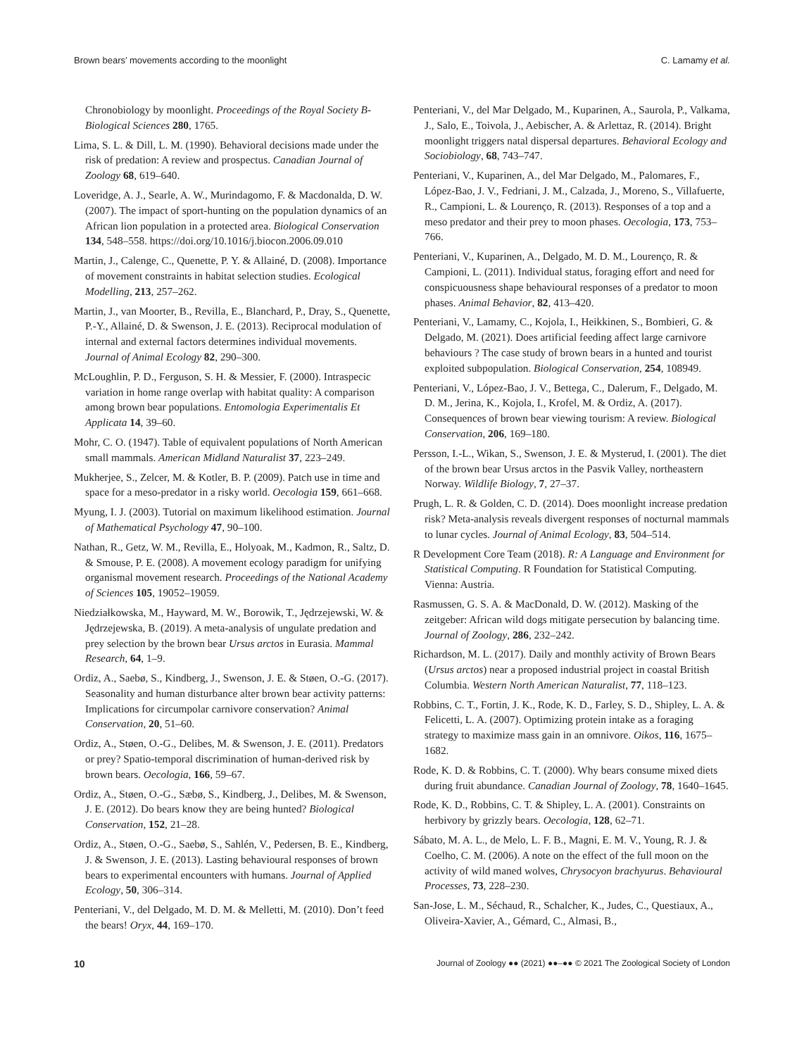Brown bears’ movements according to the moonlight C. Lamamy et al.
Chronobiology by moonlight. Proceedings of the Royal Society B-Biological Sciences 280, 1765.
Lima, S. L. & Dill, L. M. (1990). Behavioral decisions made under the risk of predation: A review and prospectus. Canadian Journal of Zoology 68, 619–640.
Loveridge, A. J., Searle, A. W., Murindagomo, F. & Macdonalda, D. W. (2007). The impact of sport-hunting on the population dynamics of an African lion population in a protected area. Biological Conservation 134, 548–558. https://doi.org/10.1016/j.biocon.2006.09.010
Martin, J., Calenge, C., Quenette, P. Y. & Allainé, D. (2008). Importance of movement constraints in habitat selection studies. Ecological Modelling, 213, 257–262.
Martin, J., van Moorter, B., Revilla, E., Blanchard, P., Dray, S., Quenette, P.-Y., Allainé, D. & Swenson, J. E. (2013). Reciprocal modulation of internal and external factors determines individual movements. Journal of Animal Ecology 82, 290–300.
McLoughlin, P. D., Ferguson, S. H. & Messier, F. (2000). Intraspecic variation in home range overlap with habitat quality: A comparison among brown bear populations. Entomologia Experimentalis Et Applicata 14, 39–60.
Mohr, C. O. (1947). Table of equivalent populations of North American small mammals. American Midland Naturalist 37, 223–249.
Mukherjee, S., Zelcer, M. & Kotler, B. P. (2009). Patch use in time and space for a meso-predator in a risky world. Oecologia 159, 661–668.
Myung, I. J. (2003). Tutorial on maximum likelihood estimation. Journal of Mathematical Psychology 47, 90–100.
Nathan, R., Getz, W. M., Revilla, E., Holyoak, M., Kadmon, R., Saltz, D. & Smouse, P. E. (2008). A movement ecology paradigm for unifying organismal movement research. Proceedings of the National Academy of Sciences 105, 19052–19059.
Niedziałkowska, M., Hayward, M. W., Borowik, T., Jędrzejewski, W. & Jędrzejewska, B. (2019). A meta-analysis of ungulate predation and prey selection by the brown bear Ursus arctos in Eurasia. Mammal Research, 64, 1–9.
Ordiz, A., Saebø, S., Kindberg, J., Swenson, J. E. & Støen, O.-G. (2017). Seasonality and human disturbance alter brown bear activity patterns: Implications for circumpolar carnivore conservation? Animal Conservation, 20, 51–60.
Ordiz, A., Støen, O.-G., Delibes, M. & Swenson, J. E. (2011). Predators or prey? Spatio-temporal discrimination of human-derived risk by brown bears. Oecologia, 166, 59–67.
Ordiz, A., Støen, O.-G., Sæbø, S., Kindberg, J., Delibes, M. & Swenson, J. E. (2012). Do bears know they are being hunted? Biological Conservation, 152, 21–28.
Ordiz, A., Støen, O.-G., Saebø, S., Sahlén, V., Pedersen, B. E., Kindberg, J. & Swenson, J. E. (2013). Lasting behavioural responses of brown bears to experimental encounters with humans. Journal of Applied Ecology, 50, 306–314.
Penteriani, V., del Delgado, M. D. M. & Melletti, M. (2010). Don’t feed the bears! Oryx, 44, 169–170.
Penteriani, V., del Mar Delgado, M., Kuparinen, A., Saurola, P., Valkama, J., Salo, E., Toivola, J., Aebischer, A. & Arlettaz, R. (2014). Bright moonlight triggers natal dispersal departures. Behavioral Ecology and Sociobiology, 68, 743–747.
Penteriani, V., Kuparinen, A., del Mar Delgado, M., Palomares, F., López-Bao, J. V., Fedriani, J. M., Calzada, J., Moreno, S., Villafuerte, R., Campioni, L. & Lourenço, R. (2013). Responses of a top and a meso predator and their prey to moon phases. Oecologia, 173, 753–766.
Penteriani, V., Kuparinen, A., Delgado, M. D. M., Lourenço, R. & Campioni, L. (2011). Individual status, foraging effort and need for conspicuousness shape behavioural responses of a predator to moon phases. Animal Behavior, 82, 413–420.
Penteriani, V., Lamamy, C., Kojola, I., Heikkinen, S., Bombieri, G. & Delgado, M. (2021). Does artificial feeding affect large carnivore behaviours ? The case study of brown bears in a hunted and tourist exploited subpopulation. Biological Conservation, 254, 108949.
Penteriani, V., López-Bao, J. V., Bettega, C., Dalerum, F., Delgado, M. D. M., Jerina, K., Kojola, I., Krofel, M. & Ordiz, A. (2017). Consequences of brown bear viewing tourism: A review. Biological Conservation, 206, 169–180.
Persson, I.-L., Wikan, S., Swenson, J. E. & Mysterud, I. (2001). The diet of the brown bear Ursus arctos in the Pasvik Valley, northeastern Norway. Wildlife Biology, 7, 27–37.
Prugh, L. R. & Golden, C. D. (2014). Does moonlight increase predation risk? Meta-analysis reveals divergent responses of nocturnal mammals to lunar cycles. Journal of Animal Ecology, 83, 504–514.
R Development Core Team (2018). R: A Language and Environment for Statistical Computing. R Foundation for Statistical Computing. Vienna: Austria.
Rasmussen, G. S. A. & MacDonald, D. W. (2012). Masking of the zeitgeber: African wild dogs mitigate persecution by balancing time. Journal of Zoology, 286, 232–242.
Richardson, M. L. (2017). Daily and monthly activity of Brown Bears (Ursus arctos) near a proposed industrial project in coastal British Columbia. Western North American Naturalist, 77, 118–123.
Robbins, C. T., Fortin, J. K., Rode, K. D., Farley, S. D., Shipley, L. A. & Felicetti, L. A. (2007). Optimizing protein intake as a foraging strategy to maximize mass gain in an omnivore. Oikos, 116, 1675–1682.
Rode, K. D. & Robbins, C. T. (2000). Why bears consume mixed diets during fruit abundance. Canadian Journal of Zoology, 78, 1640–1645.
Rode, K. D., Robbins, C. T. & Shipley, L. A. (2001). Constraints on herbivory by grizzly bears. Oecologia, 128, 62–71.
Sábato, M. A. L., de Melo, L. F. B., Magni, E. M. V., Young, R. J. & Coelho, C. M. (2006). A note on the effect of the full moon on the activity of wild maned wolves, Chrysocyon brachyurus. Behavioural Processes, 73, 228–230.
San-Jose, L. M., Séchaud, R., Schalcher, K., Judes, C., Questiaux, A., Oliveira-Xavier, A., Gémard, C., Almasi, B.,
10 Journal of Zoology ●● (2021) ●●–●● © 2021 The Zoological Society of London